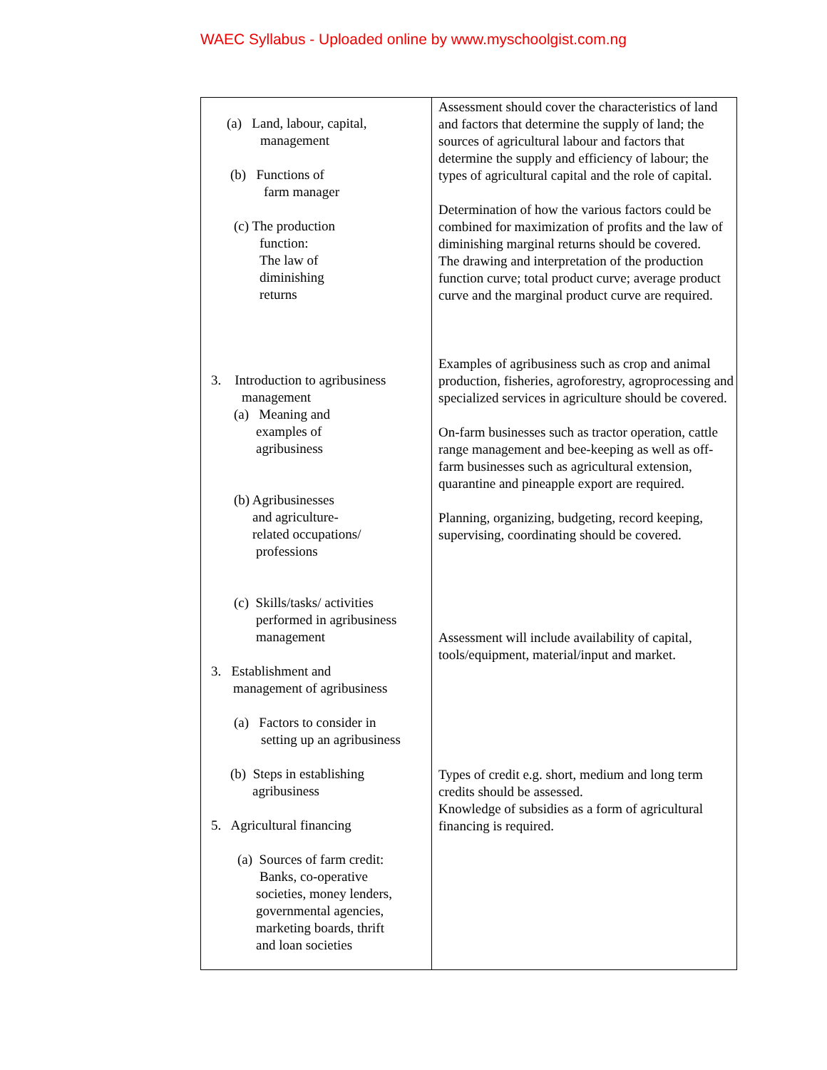WAEC Syllabus - Uploaded online by www.myschoolgist.com.ng
| (a) Land, labour, capital, management (b) Functions of farm manager (c) The production function: The law of diminishing returns 3. Introduction to agribusiness management (a) Meaning and examples of agribusiness (b) Agribusinesses and agriculture- related occupations/ professions (c) Skills/tasks/ activities performed in agribusiness management 3. Establishment and management of agribusiness (a) Factors to consider in setting up an agribusiness (b) Steps in establishing agribusiness 5. Agricultural financing (a) Sources of farm credit: Banks, co-operative societies, money lenders, governmental agencies, marketing boards, thrift and loan societies | Assessment should cover the characteristics of land and factors that determine the supply of land; the sources of agricultural labour and factors that determine the supply and efficiency of labour; the types of agricultural capital and the role of capital. Determination of how the various factors could be combined for maximization of profits and the law of diminishing marginal returns should be covered. The drawing and interpretation of the production function curve; total product curve; average product curve and the marginal product curve are required. Examples of agribusiness such as crop and animal production, fisheries, agroforestry, agroprocessing and specialized services in agriculture should be covered. On-farm businesses such as tractor operation, cattle range management and bee-keeping as well as off-farm businesses such as agricultural extension, quarantine and pineapple export are required. Planning, organizing, budgeting, record keeping, supervising, coordinating should be covered. Assessment will include availability of capital, tools/equipment, material/input and market. Types of credit e.g. short, medium and long term credits should be assessed. Knowledge of subsidies as a form of agricultural financing is required. |